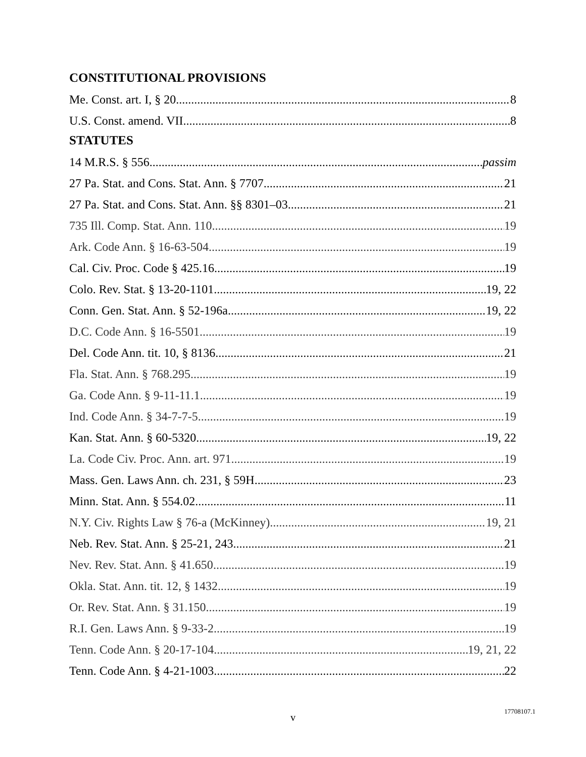CONSTITUTIONAL PROVISIONS
Me. Const. art. I, § 20 8
U.S. Const. amend. VII 8
STATUTES
14 M.R.S. § 556 passim
27 Pa. Stat. and Cons. Stat. Ann. § 7707 21
27 Pa. Stat. and Cons. Stat. Ann. §§ 8301–03 21
735 Ill. Comp. Stat. Ann. 110 19
Ark. Code Ann. § 16-63-504 19
Cal. Civ. Proc. Code § 425.16 19
Colo. Rev. Stat. § 13-20-1101 19, 22
Conn. Gen. Stat. Ann. § 52-196a 19, 22
D.C. Code Ann. § 16-5501 19
Del. Code Ann. tit. 10, § 8136 21
Fla. Stat. Ann. § 768.295 19
Ga. Code Ann. § 9-11-11.1 19
Ind. Code Ann. § 34-7-7-5 19
Kan. Stat. Ann. § 60-5320 19, 22
La. Code Civ. Proc. Ann. art. 971 19
Mass. Gen. Laws Ann. ch. 231, § 59H 23
Minn. Stat. Ann. § 554.02 11
N.Y. Civ. Rights Law § 76-a (McKinney) 19, 21
Neb. Rev. Stat. Ann. § 25-21, 243 21
Nev. Rev. Stat. Ann. § 41.650 19
Okla. Stat. Ann. tit. 12, § 1432 19
Or. Rev. Stat. Ann. § 31.150 19
R.I. Gen. Laws Ann. § 9-33-2 19
Tenn. Code Ann. § 20-17-104 19, 21, 22
Tenn. Code Ann. § 4-21-1003 22
v
17708107.1